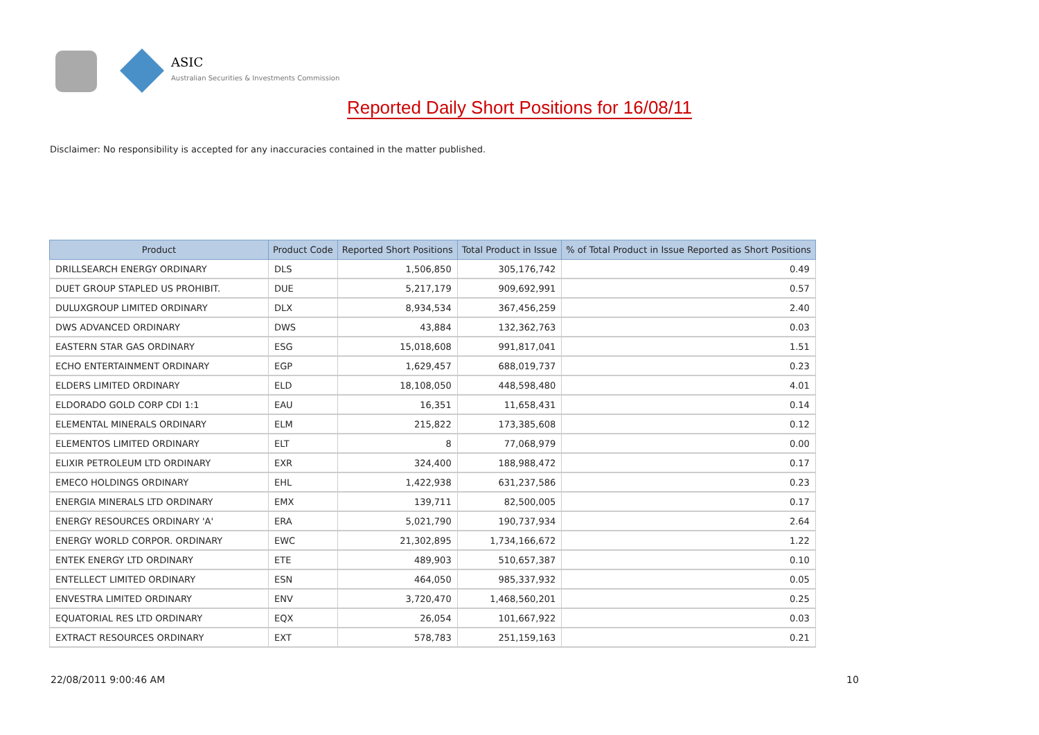ASIC
Australian Securities & Investments Commission
Reported Daily Short Positions for 16/08/11
Disclaimer: No responsibility is accepted for any inaccuracies contained in the matter published.
| Product | Product Code | Reported Short Positions | Total Product in Issue | % of Total Product in Issue Reported as Short Positions |
| --- | --- | --- | --- | --- |
| DRILLSEARCH ENERGY ORDINARY | DLS | 1,506,850 | 305,176,742 | 0.49 |
| DUET GROUP STAPLED US PROHIBIT. | DUE | 5,217,179 | 909,692,991 | 0.57 |
| DULUXGROUP LIMITED ORDINARY | DLX | 8,934,534 | 367,456,259 | 2.40 |
| DWS ADVANCED ORDINARY | DWS | 43,884 | 132,362,763 | 0.03 |
| EASTERN STAR GAS ORDINARY | ESG | 15,018,608 | 991,817,041 | 1.51 |
| ECHO ENTERTAINMENT ORDINARY | EGP | 1,629,457 | 688,019,737 | 0.23 |
| ELDERS LIMITED ORDINARY | ELD | 18,108,050 | 448,598,480 | 4.01 |
| ELDORADO GOLD CORP CDI 1:1 | EAU | 16,351 | 11,658,431 | 0.14 |
| ELEMENTAL MINERALS ORDINARY | ELM | 215,822 | 173,385,608 | 0.12 |
| ELEMENTOS LIMITED ORDINARY | ELT | 8 | 77,068,979 | 0.00 |
| ELIXIR PETROLEUM LTD ORDINARY | EXR | 324,400 | 188,988,472 | 0.17 |
| EMECO HOLDINGS ORDINARY | EHL | 1,422,938 | 631,237,586 | 0.23 |
| ENERGIA MINERALS LTD ORDINARY | EMX | 139,711 | 82,500,005 | 0.17 |
| ENERGY RESOURCES ORDINARY 'A' | ERA | 5,021,790 | 190,737,934 | 2.64 |
| ENERGY WORLD CORPOR. ORDINARY | EWC | 21,302,895 | 1,734,166,672 | 1.22 |
| ENTEK ENERGY LTD ORDINARY | ETE | 489,903 | 510,657,387 | 0.10 |
| ENTELLECT LIMITED ORDINARY | ESN | 464,050 | 985,337,932 | 0.05 |
| ENVESTRA LIMITED ORDINARY | ENV | 3,720,470 | 1,468,560,201 | 0.25 |
| EQUATORIAL RES LTD ORDINARY | EQX | 26,054 | 101,667,922 | 0.03 |
| EXTRACT RESOURCES ORDINARY | EXT | 578,783 | 251,159,163 | 0.21 |
22/08/2011 9:00:46 AM 10